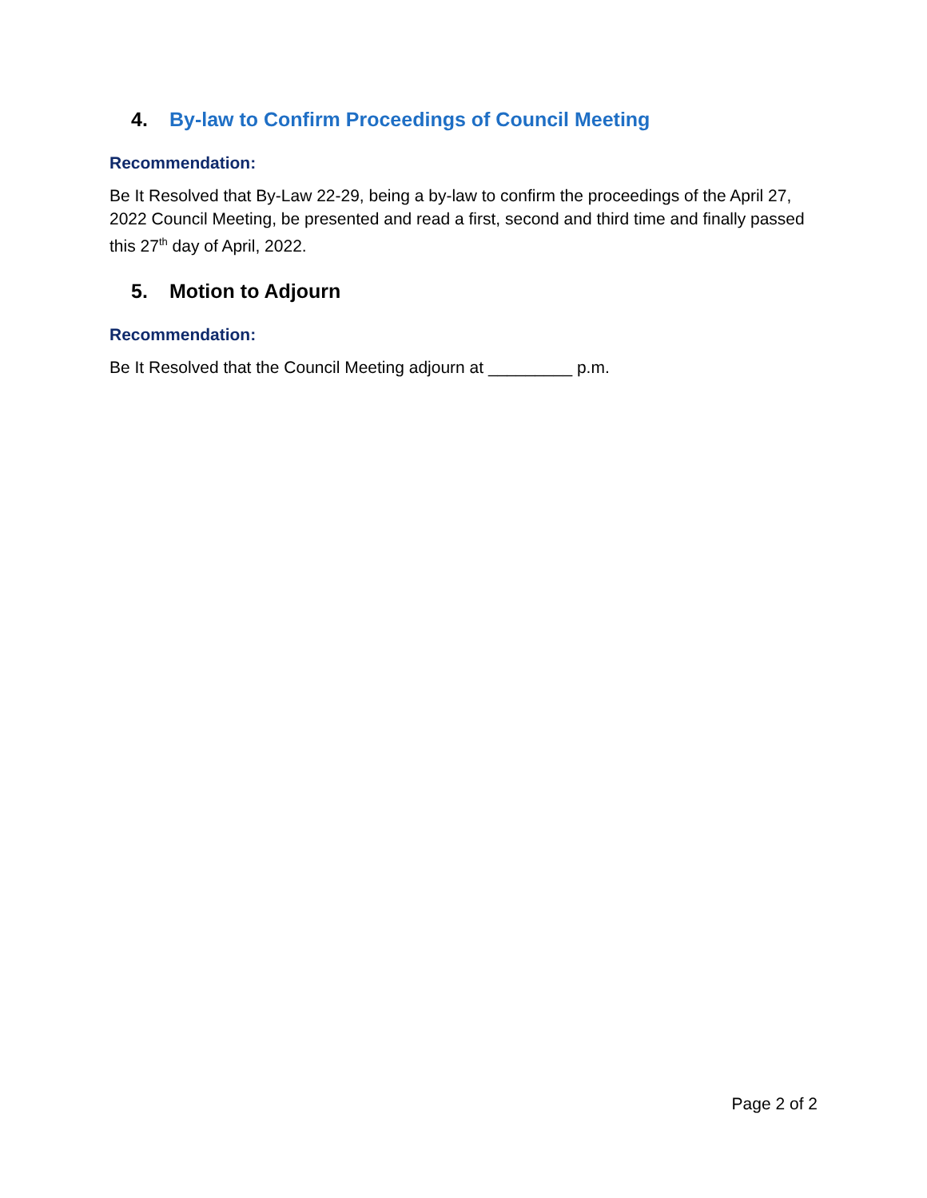4. By-law to Confirm Proceedings of Council Meeting
Recommendation:
Be It Resolved that By-Law 22-29, being a by-law to confirm the proceedings of the April 27, 2022 Council Meeting, be presented and read a first, second and third time and finally passed this 27<sup>th</sup> day of April, 2022.
5. Motion to Adjourn
Recommendation:
Be It Resolved that the Council Meeting adjourn at _________ p.m.
Page 2 of 2